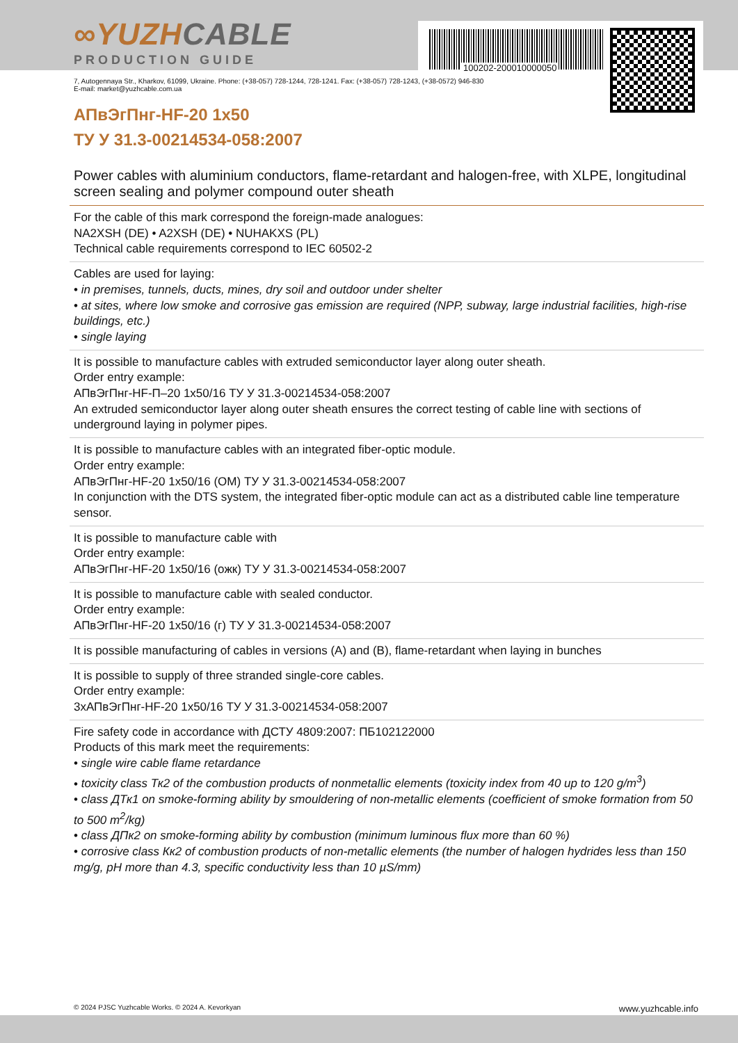100202-200010000050
∞YUZHCABLE
PRODUCTION GUIDE
7, Autogennaya Str., Kharkov, 61099, Ukraine. Phone: (+38-057) 728-1244, 728-1241. Fax: (+38-057) 728-1243, (+38-0572) 946-830
E-mail: market@yuzhcable.com.ua
АПвЭгПнг-HF-20 1x50
ТУ У 31.3-00214534-058:2007
Power cables with aluminium conductors, flame-retardant and halogen-free, with XLPE, longitudinal screen sealing and polymer compound outer sheath
For the cable of this mark correspond the foreign-made analogues:
NA2XSH (DE) • A2XSH (DE) • NUHAKXS (PL)
Technical cable requirements correspond to IEC 60502-2
Cables are used for laying:
• in premises, tunnels, ducts, mines, dry soil and outdoor under shelter
• at sites, where low smoke and corrosive gas emission are required (NPP, subway, large industrial facilities, high-rise buildings, etc.)
• single laying
It is possible to manufacture cables with extruded semiconductor layer along outer sheath.
Order entry example:
АПвЭгПнг-HF-П–20 1x50/16 ТУ У 31.3-00214534-058:2007
An extruded semiconductor layer along outer sheath ensures the correct testing of cable line with sections of underground laying in polymer pipes.
It is possible to manufacture cables with an integrated fiber-optic module.
Order entry example:
АПвЭгПнг-HF-20 1x50/16 (ОМ) ТУ У 31.3-00214534-058:2007
In conjunction with the DTS system, the integrated fiber-optic module can act as a distributed cable line temperature sensor.
It is possible to manufacture cable with
Order entry example:
АПвЭгПнг-HF-20 1x50/16 (ожк) ТУ У 31.3-00214534-058:2007
It is possible to manufacture cable with sealed conductor.
Order entry example:
АПвЭгПнг-HF-20 1x50/16 (г) ТУ У 31.3-00214534-058:2007
It is possible manufacturing of cables in versions (A) and (B), flame-retardant when laying in bunches
It is possible to supply of three stranded single-core cables.
Order entry example:
3хАПвЭгПнг-HF-20 1x50/16 ТУ У 31.3-00214534-058:2007
Fire safety code in accordance with ДСТУ 4809:2007: ПБ102122000
Products of this mark meet the requirements:
• single wire cable flame retardance
• toxicity class Тк2 of the combustion products of nonmetallic elements (toxicity index from 40 up to 120 g/m<sup>3</sup>)
• class ДТк1 on smoke-forming ability by smouldering of non-metallic elements (coefficient of smoke formation from 50 to 500 m<sup>2</sup>/kg)
• class ДПк2 on smoke-forming ability by combustion (minimum luminous flux more than 60 %)
• corrosive class Кк2 of combustion products of non-metallic elements (the number of halogen hydrides less than 150 mg/g, pH more than 4.3, specific conductivity less than 10 µS/mm)
© 2024 PJSC Yuzhcable Works. © 2024 A. Kevorkyan www.yuzhcable.info